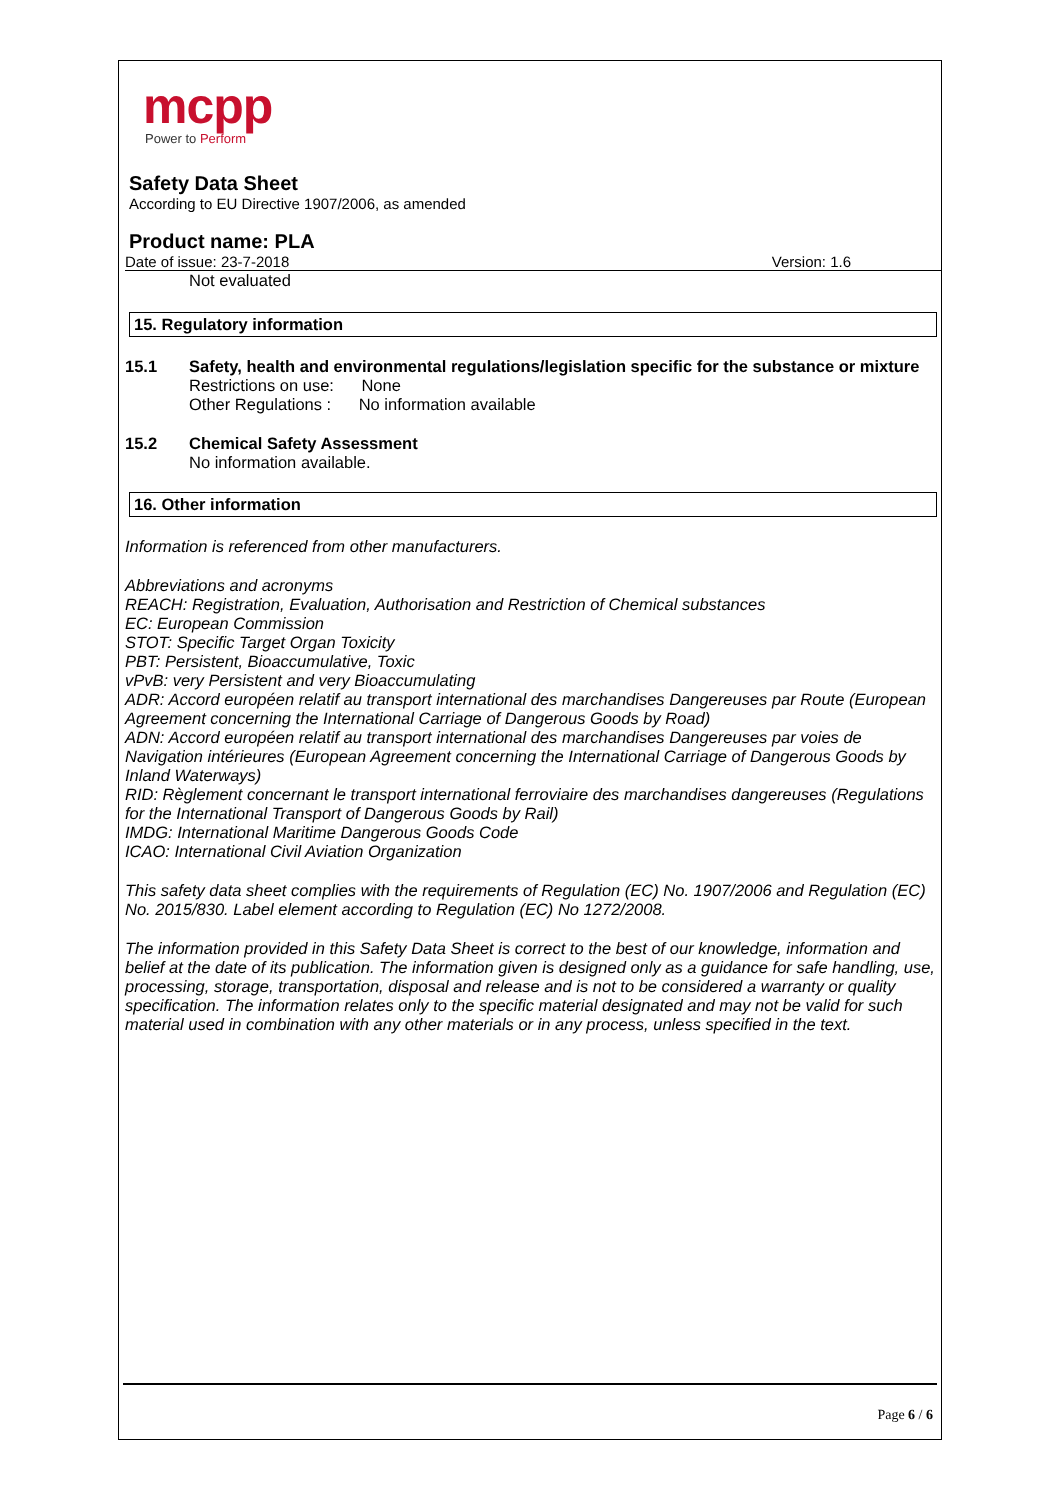mcpp
Power to Perform
Safety Data Sheet
According to EU Directive 1907/2006, as amended
Product name: PLA
Date of issue: 23-7-2018 Version: 1.6
Not evaluated
15. Regulatory information
15.1 Safety, health and environmental regulations/legislation specific for the substance or mixture
Restrictions on use: None
Other Regulations : No information available
15.2 Chemical Safety Assessment
No information available.
16. Other information
Information is referenced from other manufacturers.
Abbreviations and acronyms
REACH: Registration, Evaluation, Authorisation and Restriction of Chemical substances
EC: European Commission
STOT: Specific Target Organ Toxicity
PBT: Persistent, Bioaccumulative, Toxic
vPvB: very Persistent and very Bioaccumulating
ADR: Accord européen relatif au transport international des marchandises Dangereuses par Route (European Agreement concerning the International Carriage of Dangerous Goods by Road)
ADN: Accord européen relatif au transport international des marchandises Dangereuses par voies de Navigation intérieures (European Agreement concerning the International Carriage of Dangerous Goods by Inland Waterways)
RID: Règlement concernant le transport international ferroviaire des marchandises dangereuses (Regulations for the International Transport of Dangerous Goods by Rail)
IMDG: International Maritime Dangerous Goods Code
ICAO: International Civil Aviation Organization
This safety data sheet complies with the requirements of Regulation (EC) No. 1907/2006 and Regulation (EC) No. 2015/830. Label element according to Regulation (EC) No 1272/2008.
The information provided in this Safety Data Sheet is correct to the best of our knowledge, information and belief at the date of its publication. The information given is designed only as a guidance for safe handling, use, processing, storage, transportation, disposal and release and is not to be considered a warranty or quality specification. The information relates only to the specific material designated and may not be valid for such material used in combination with any other materials or in any process, unless specified in the text.
Page 6 / 6